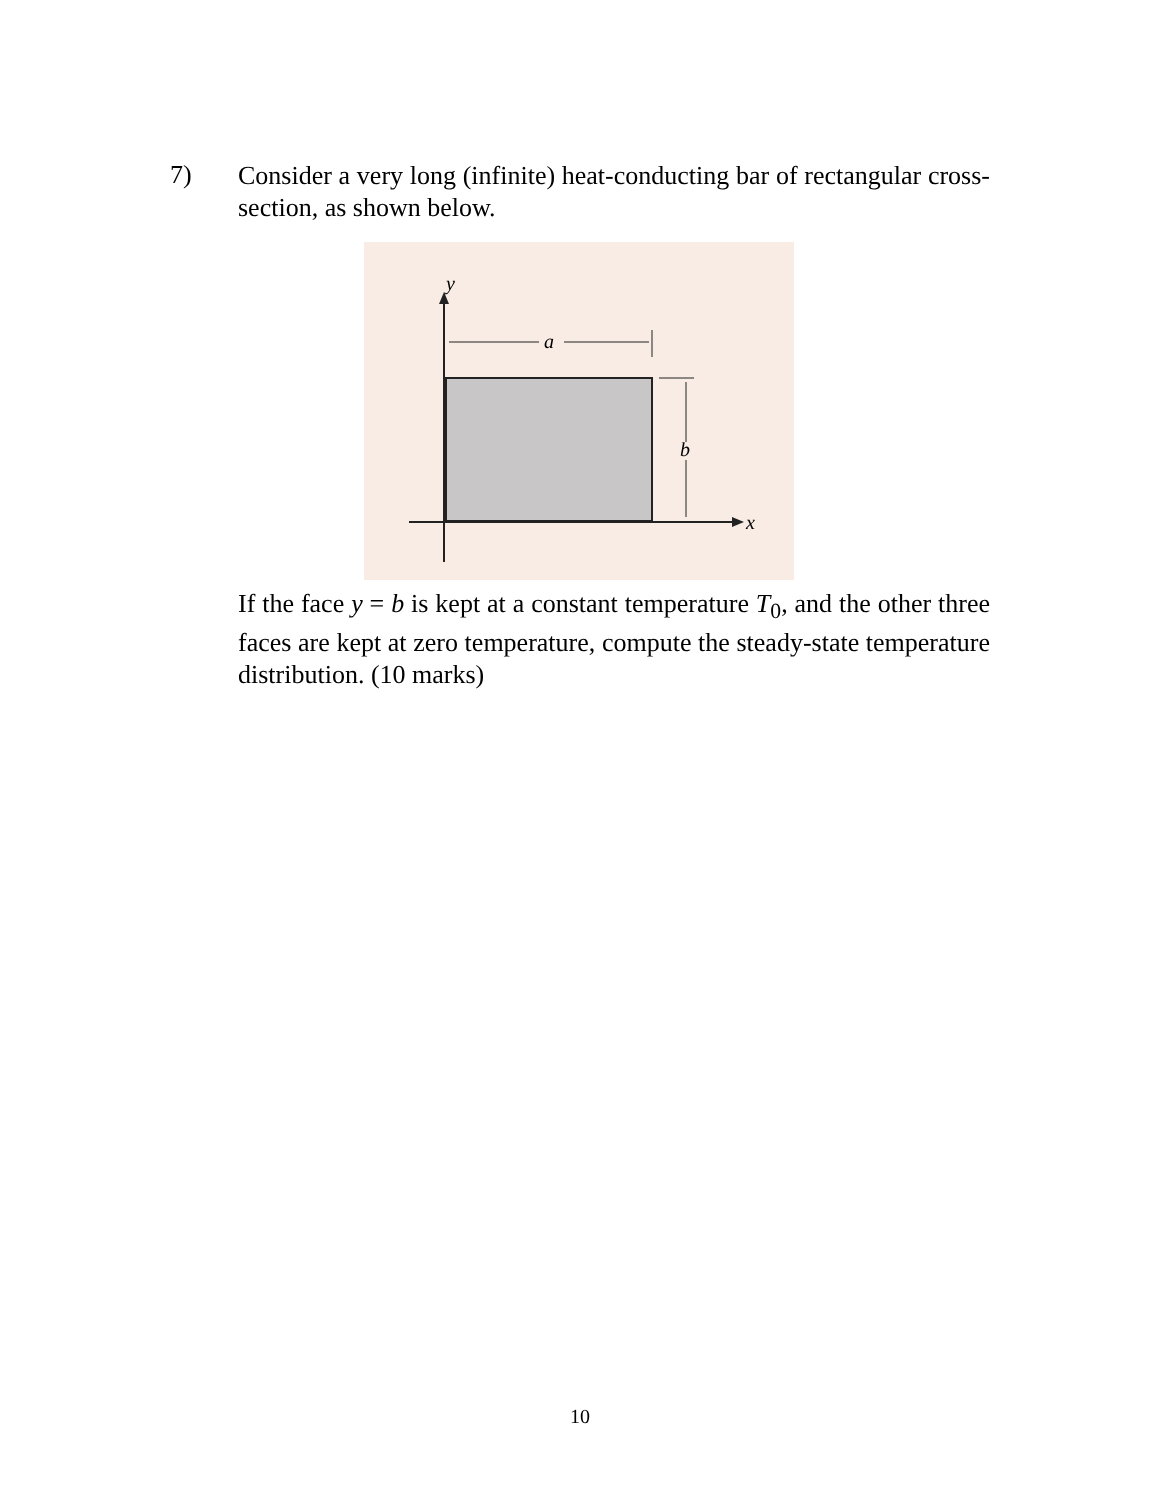7)
Consider a very long (infinite) heat-conducting bar of rectangular cross-section, as shown below.
y
a
b
x
If the face y = b is kept at a constant temperature T<sub>0</sub>, and the other three faces are kept at zero temperature, compute the steady-state temperature distribution. (10 marks)
10